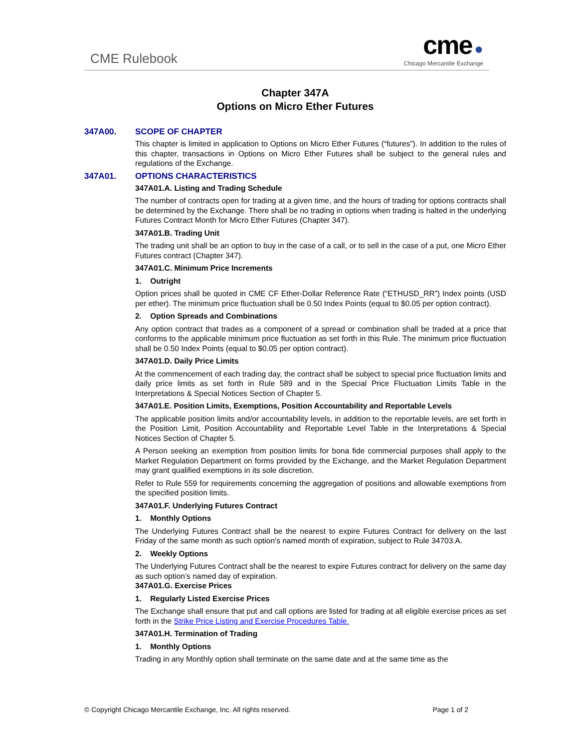CME Rulebook
cme ●
Chicago Mercantile Exchange
Chapter 347A
Options on Micro Ether Futures
347A00. SCOPE OF CHAPTER
This chapter is limited in application to Options on Micro Ether Futures (“futures”). In addition to the rules of this chapter, transactions in Options on Micro Ether Futures shall be subject to the general rules and regulations of the Exchange.
347A01. OPTIONS CHARACTERISTICS
347A01.A. Listing and Trading Schedule
The number of contracts open for trading at a given time, and the hours of trading for options contracts shall be determined by the Exchange. There shall be no trading in options when trading is halted in the underlying Futures Contract Month for Micro Ether Futures (Chapter 347).
347A01.B. Trading Unit
The trading unit shall be an option to buy in the case of a call, or to sell in the case of a put, one Micro Ether Futures contract (Chapter 347).
347A01.C. Minimum Price Increments
1. Outright
Option prices shall be quoted in CME CF Ether-Dollar Reference Rate (“ETHUSD_RR”) Index points (USD per ether). The minimum price fluctuation shall be 0.50 Index Points (equal to $0.05 per option contract).
2. Option Spreads and Combinations
Any option contract that trades as a component of a spread or combination shall be traded at a price that conforms to the applicable minimum price fluctuation as set forth in this Rule. The minimum price fluctuation shall be 0.50 Index Points (equal to $0.05 per option contract).
347A01.D. Daily Price Limits
At the commencement of each trading day, the contract shall be subject to special price fluctuation limits and daily price limits as set forth in Rule 589 and in the Special Price Fluctuation Limits Table in the Interpretations & Special Notices Section of Chapter 5.
347A01.E. Position Limits, Exemptions, Position Accountability and Reportable Levels
The applicable position limits and/or accountability levels, in addition to the reportable levels, are set forth in the Position Limit, Position Accountability and Reportable Level Table in the Interpretations & Special Notices Section of Chapter 5.
A Person seeking an exemption from position limits for bona fide commercial purposes shall apply to the Market Regulation Department on forms provided by the Exchange, and the Market Regulation Department may grant qualified exemptions in its sole discretion.
Refer to Rule 559 for requirements concerning the aggregation of positions and allowable exemptions from the specified position limits.
347A01.F. Underlying Futures Contract
1. Monthly Options
The Underlying Futures Contract shall be the nearest to expire Futures Contract for delivery on the last Friday of the same month as such option’s named month of expiration, subject to Rule 34703.A.
2. Weekly Options
The Underlying Futures Contract shall be the nearest to expire Futures contract for delivery on the same day as such option’s named day of expiration.
347A01.G. Exercise Prices
1. Regularly Listed Exercise Prices
The Exchange shall ensure that put and call options are listed for trading at all eligible exercise prices as set forth in the Strike Price Listing and Exercise Procedures Table.
347A01.H. Termination of Trading
1. Monthly Options
Trading in any Monthly option shall terminate on the same date and at the same time as the
© Copyright Chicago Mercantile Exchange, Inc. All rights reserved. Page 1 of 2